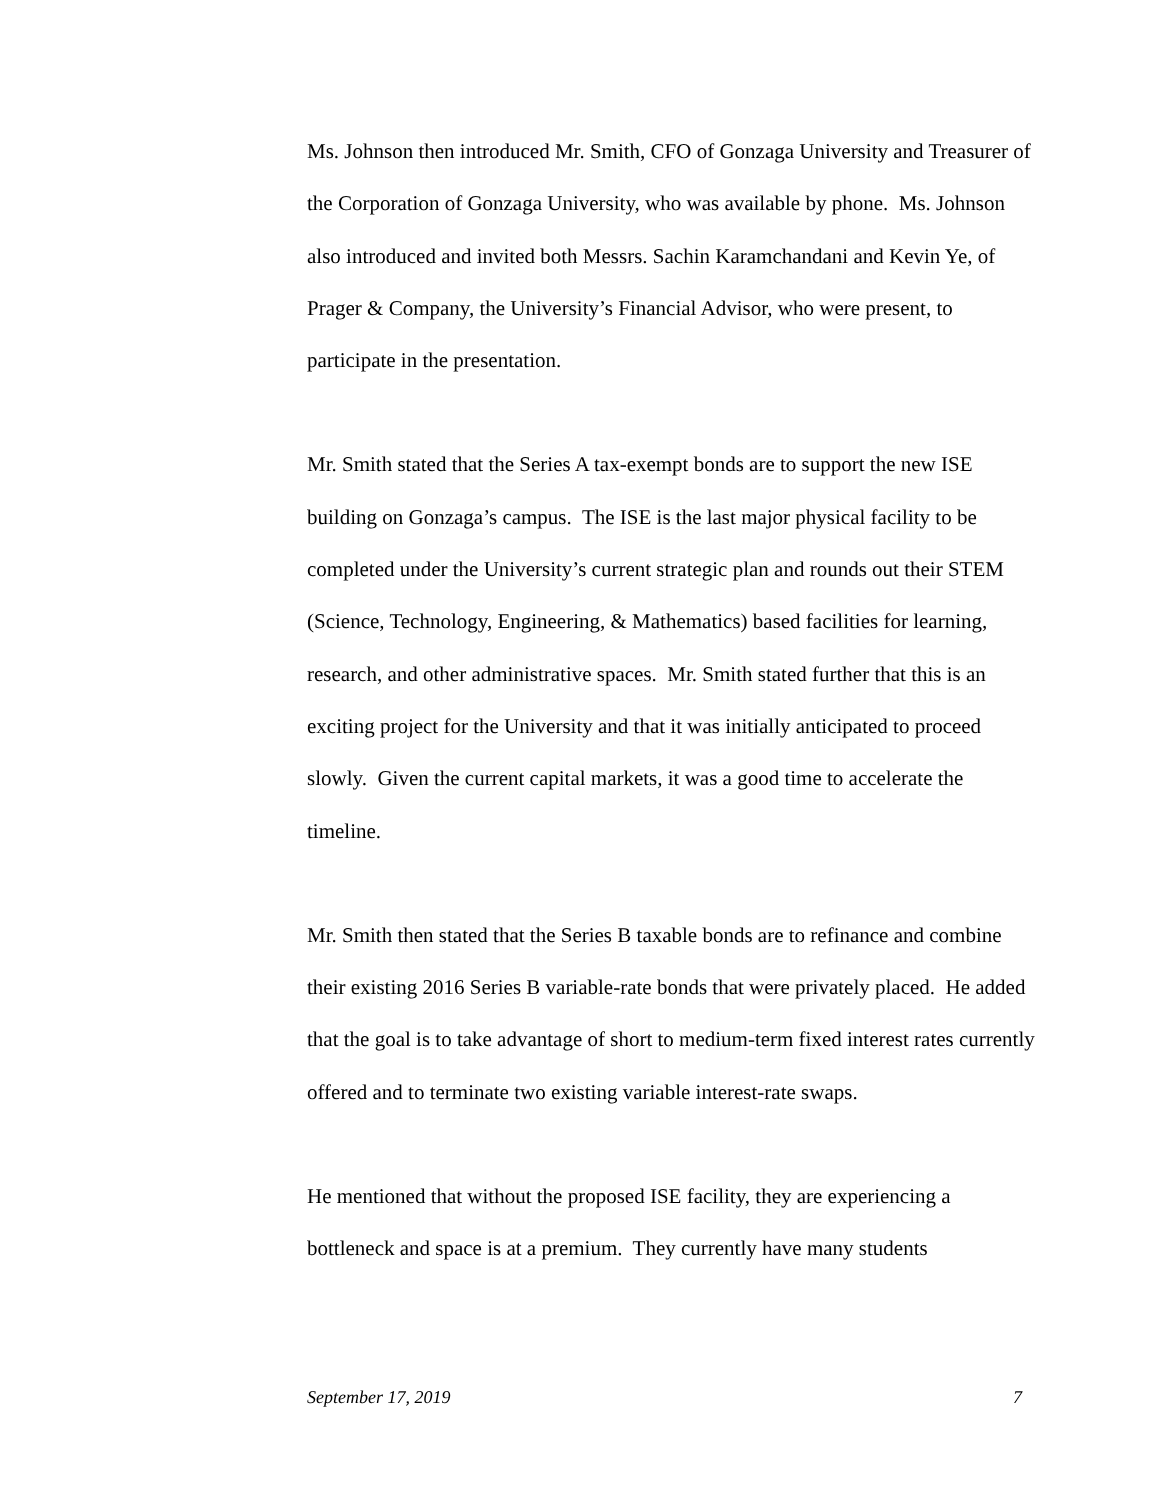Ms. Johnson then introduced Mr. Smith, CFO of Gonzaga University and Treasurer of the Corporation of Gonzaga University, who was available by phone. Ms. Johnson also introduced and invited both Messrs. Sachin Karamchandani and Kevin Ye, of Prager & Company, the University’s Financial Advisor, who were present, to participate in the presentation.
Mr. Smith stated that the Series A tax-exempt bonds are to support the new ISE building on Gonzaga’s campus. The ISE is the last major physical facility to be completed under the University’s current strategic plan and rounds out their STEM (Science, Technology, Engineering, & Mathematics) based facilities for learning, research, and other administrative spaces. Mr. Smith stated further that this is an exciting project for the University and that it was initially anticipated to proceed slowly. Given the current capital markets, it was a good time to accelerate the timeline.
Mr. Smith then stated that the Series B taxable bonds are to refinance and combine their existing 2016 Series B variable-rate bonds that were privately placed. He added that the goal is to take advantage of short to medium-term fixed interest rates currently offered and to terminate two existing variable interest-rate swaps.
He mentioned that without the proposed ISE facility, they are experiencing a bottleneck and space is at a premium. They currently have many students
September 17, 2019 7